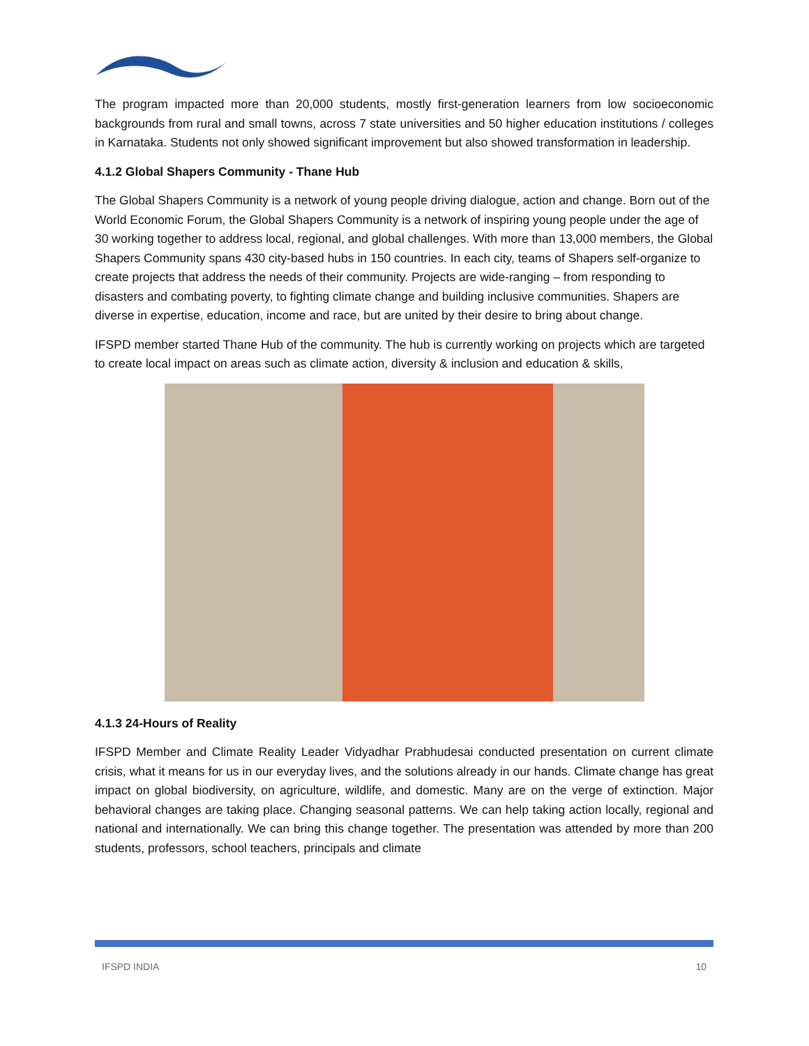The program impacted more than 20,000 students, mostly first-generation learners from low socioeconomic backgrounds from rural and small towns, across 7 state universities and 50 higher education institutions / colleges in Karnataka. Students not only showed significant improvement but also showed transformation in leadership.
4.1.2 Global Shapers Community - Thane Hub
The Global Shapers Community is a network of young people driving dialogue, action and change. Born out of the World Economic Forum, the Global Shapers Community is a network of inspiring young people under the age of 30 working together to address local, regional, and global challenges. With more than 13,000 members, the Global Shapers Community spans 430 city-based hubs in 150 countries. In each city, teams of Shapers self-organize to create projects that address the needs of their community. Projects are wide-ranging – from responding to disasters and combating poverty, to fighting climate change and building inclusive communities. Shapers are diverse in expertise, education, income and race, but are united by their desire to bring about change.
IFSPD member started Thane Hub of the community. The hub is currently working on projects which are targeted to create local impact on areas such as climate action, diversity & inclusion and education & skills,
4.1.3 24-Hours of Reality
IFSPD Member and Climate Reality Leader Vidyadhar Prabhudesai conducted presentation on current climate crisis, what it means for us in our everyday lives, and the solutions already in our hands. Climate change has great impact on global biodiversity, on agriculture, wildlife, and domestic. Many are on the verge of extinction. Major behavioral changes are taking place. Changing seasonal patterns. We can help taking action locally, regional and national and internationally. We can bring this change together. The presentation was attended by more than 200 students, professors, school teachers, principals and climate
IFSPD INDIA 10